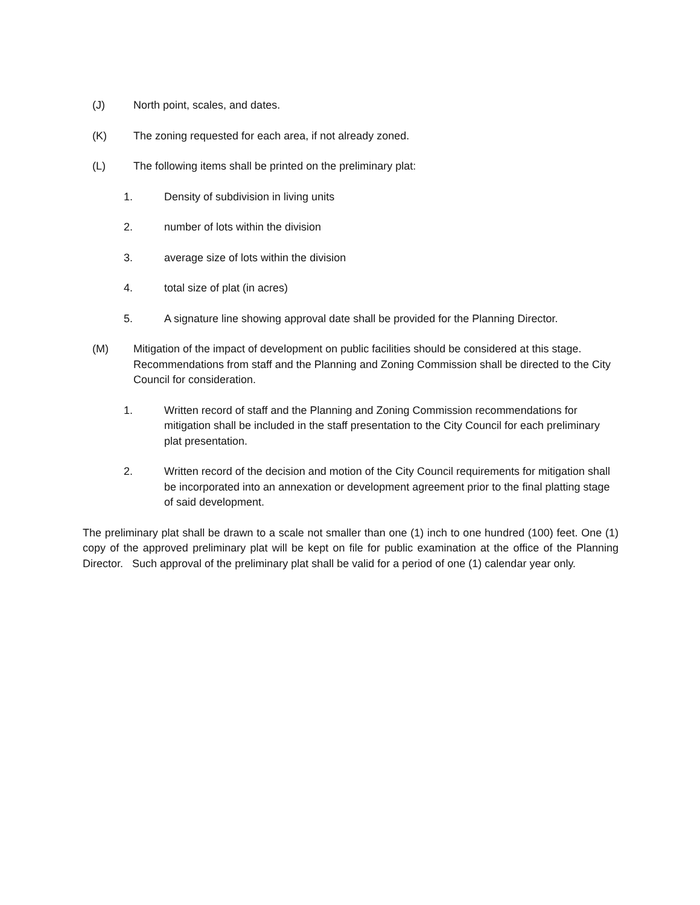(J) North point, scales, and dates.
(K) The zoning requested for each area, if not already zoned.
(L) The following items shall be printed on the preliminary plat:
1. Density of subdivision in living units
2. number of lots within the division
3. average size of lots within the division
4. total size of plat (in acres)
5. A signature line showing approval date shall be provided for the Planning Director.
(M) Mitigation of the impact of development on public facilities should be considered at this stage. Recommendations from staff and the Planning and Zoning Commission shall be directed to the City Council for consideration.
1. Written record of staff and the Planning and Zoning Commission recommendations for mitigation shall be included in the staff presentation to the City Council for each preliminary plat presentation.
2. Written record of the decision and motion of the City Council requirements for mitigation shall be incorporated into an annexation or development agreement prior to the final platting stage of said development.
The preliminary plat shall be drawn to a scale not smaller than one (1) inch to one hundred (100) feet. One (1) copy of the approved preliminary plat will be kept on file for public examination at the office of the Planning Director. Such approval of the preliminary plat shall be valid for a period of one (1) calendar year only.